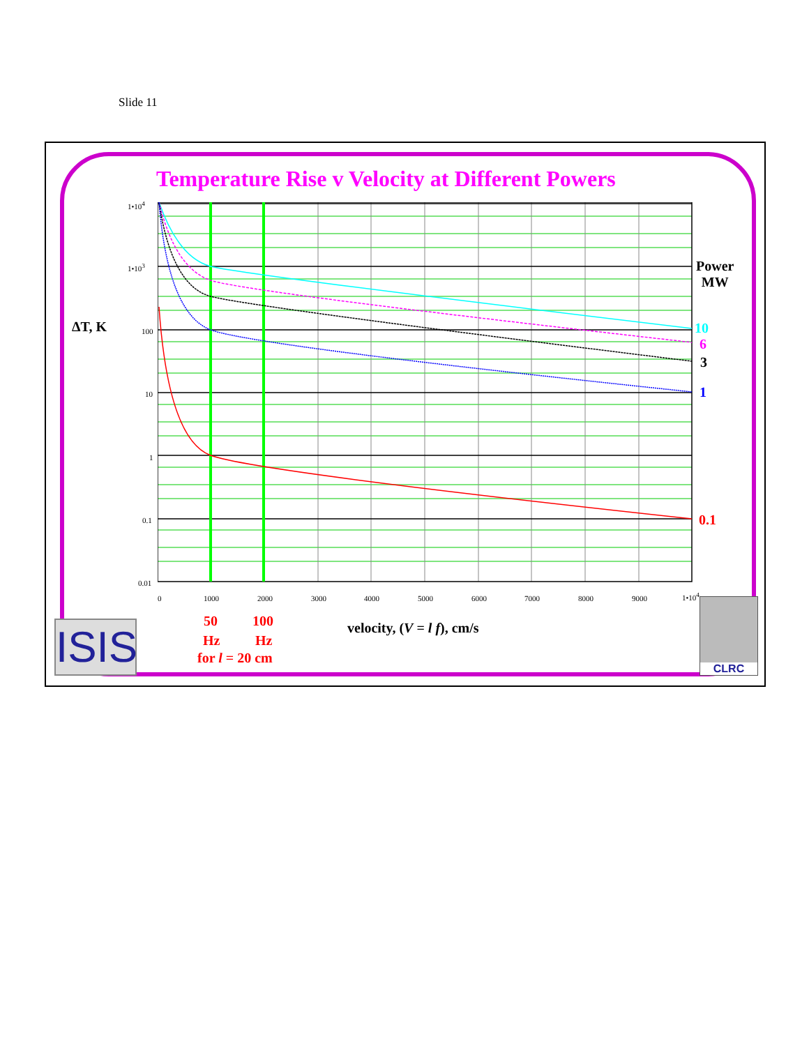Slide 11
Temperature Rise v Velocity at Different Powers
1•10<sup>4</sup>
1•10<sup>3</sup>
100
10
1
0.1
0.01
0 1000 2000 3000 4000 5000 6000 7000 8000 9000 1•10<sup>4</sup>
ΔT, K
Power
MW
10
6
3
1
0.1
50 100
Hz Hz
for l = 20 cm
velocity, (V = l f), cm/s
ISIS
CLRC